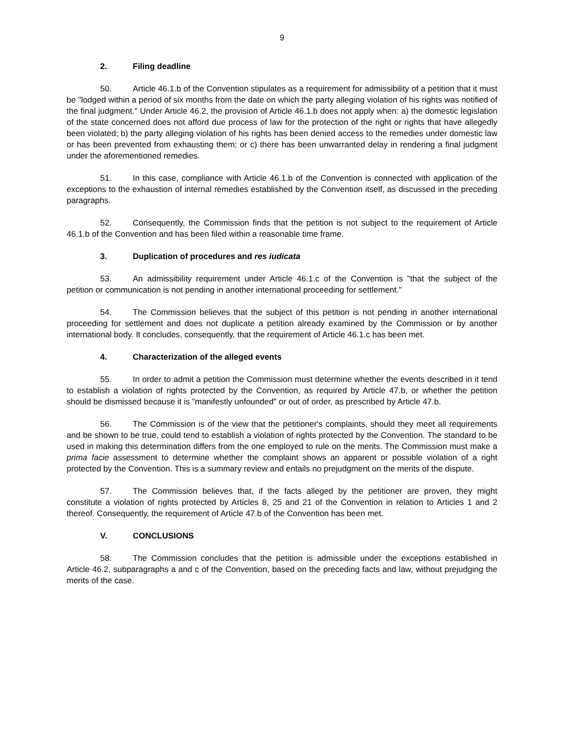9
2. Filing deadline
50. Article 46.1.b of the Convention stipulates as a requirement for admissibility of a petition that it must be "lodged within a period of six months from the date on which the party alleging violation of his rights was notified of the final judgment." Under Article 46.2, the provision of Article 46.1.b does not apply when: a) the domestic legislation of the state concerned does not afford due process of law for the protection of the right or rights that have allegedly been violated; b) the party alleging violation of his rights has been denied access to the remedies under domestic law or has been prevented from exhausting them; or c) there has been unwarranted delay in rendering a final judgment under the aforementioned remedies.
51. In this case, compliance with Article 46.1.b of the Convention is connected with application of the exceptions to the exhaustion of internal remedies established by the Convention itself, as discussed in the preceding paragraphs.
52. Consequently, the Commission finds that the petition is not subject to the requirement of Article 46.1.b of the Convention and has been filed within a reasonable time frame.
3. Duplication of procedures and res iudicata
53. An admissibility requirement under Article 46.1.c of the Convention is "that the subject of the petition or communication is not pending in another international proceeding for settlement."
54. The Commission believes that the subject of this petition is not pending in another international proceeding for settlement and does not duplicate a petition already examined by the Commission or by another international body. It concludes, consequently, that the requirement of Article 46.1.c has been met.
4. Characterization of the alleged events
55. In order to admit a petition the Commission must determine whether the events described in it tend to establish a violation of rights protected by the Convention, as required by Article 47.b, or whether the petition should be dismissed because it is "manifestly unfounded" or out of order, as prescribed by Article 47.b.
56. The Commission is of the view that the petitioner's complaints, should they meet all requirements and be shown to be true, could tend to establish a violation of rights protected by the Convention. The standard to be used in making this determination differs from the one employed to rule on the merits. The Commission must make a prima facie assessment to determine whether the complaint shows an apparent or possible violation of a right protected by the Convention. This is a summary review and entails no prejudgment on the merits of the dispute.
57. The Commission believes that, if the facts alleged by the petitioner are proven, they might constitute a violation of rights protected by Articles 8, 25 and 21 of the Convention in relation to Articles 1 and 2 thereof. Consequently, the requirement of Article 47.b of the Convention has been met.
V. CONCLUSIONS
58. The Commission concludes that the petition is admissible under the exceptions established in Article 46.2, subparagraphs a and c of the Convention, based on the preceding facts and law, without prejudging the merits of the case.